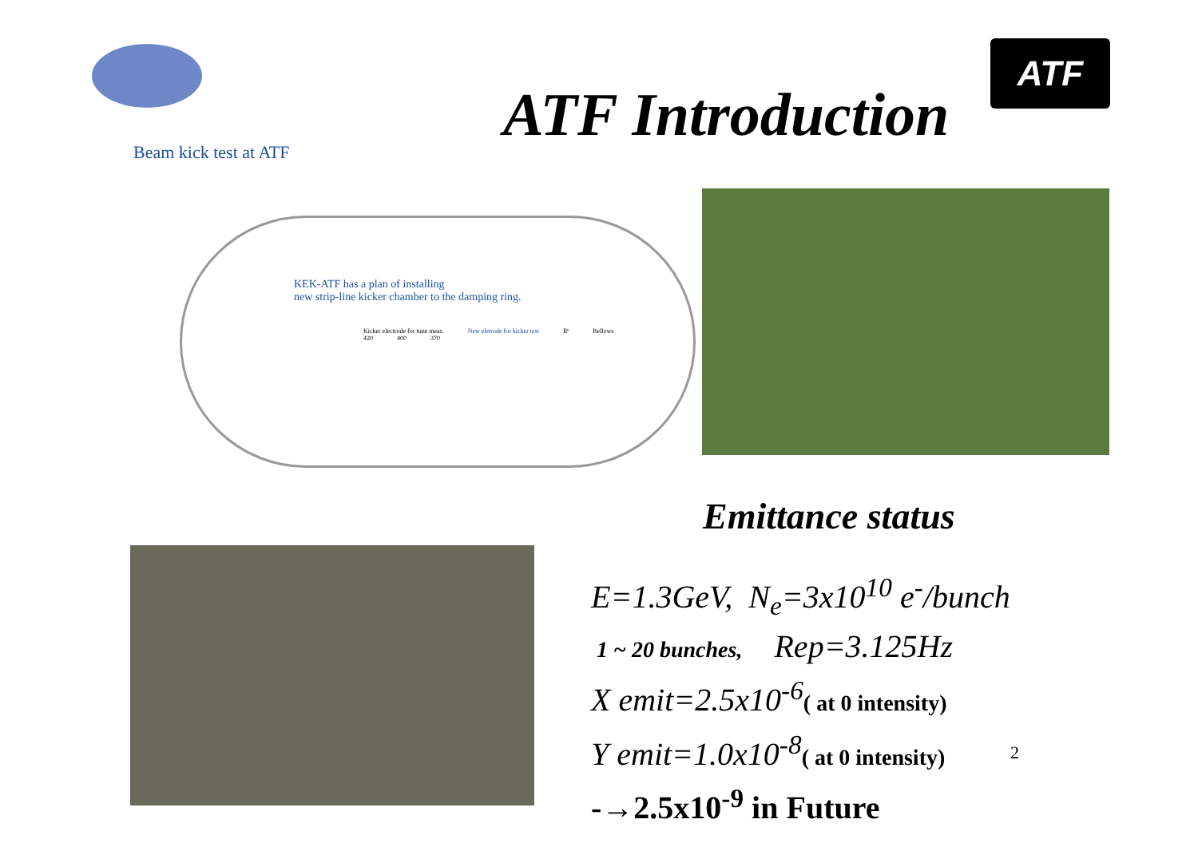ATF
ATF Introduction
Beam kick test at ATF
KEK-ATF has a plan of installing
new strip-line kicker chamber to the damping ring.
Kicker electrode for tune meas. New eletrode for kicker test IP Bellows
420 400 370
Emittance status
E=1.3GeV, N<sub>e</sub>=3x10<sup>10</sup> e<sup>-</sup>/bunch
1 ~ 20 bunches, Rep=3.125Hz
X emit=2.5x10<sup>-6</sup>( at 0 intensity)
Y emit=1.0x10<sup>-8</sup>( at 0 intensity)
-→2.5x10<sup>-9</sup> in Future
2